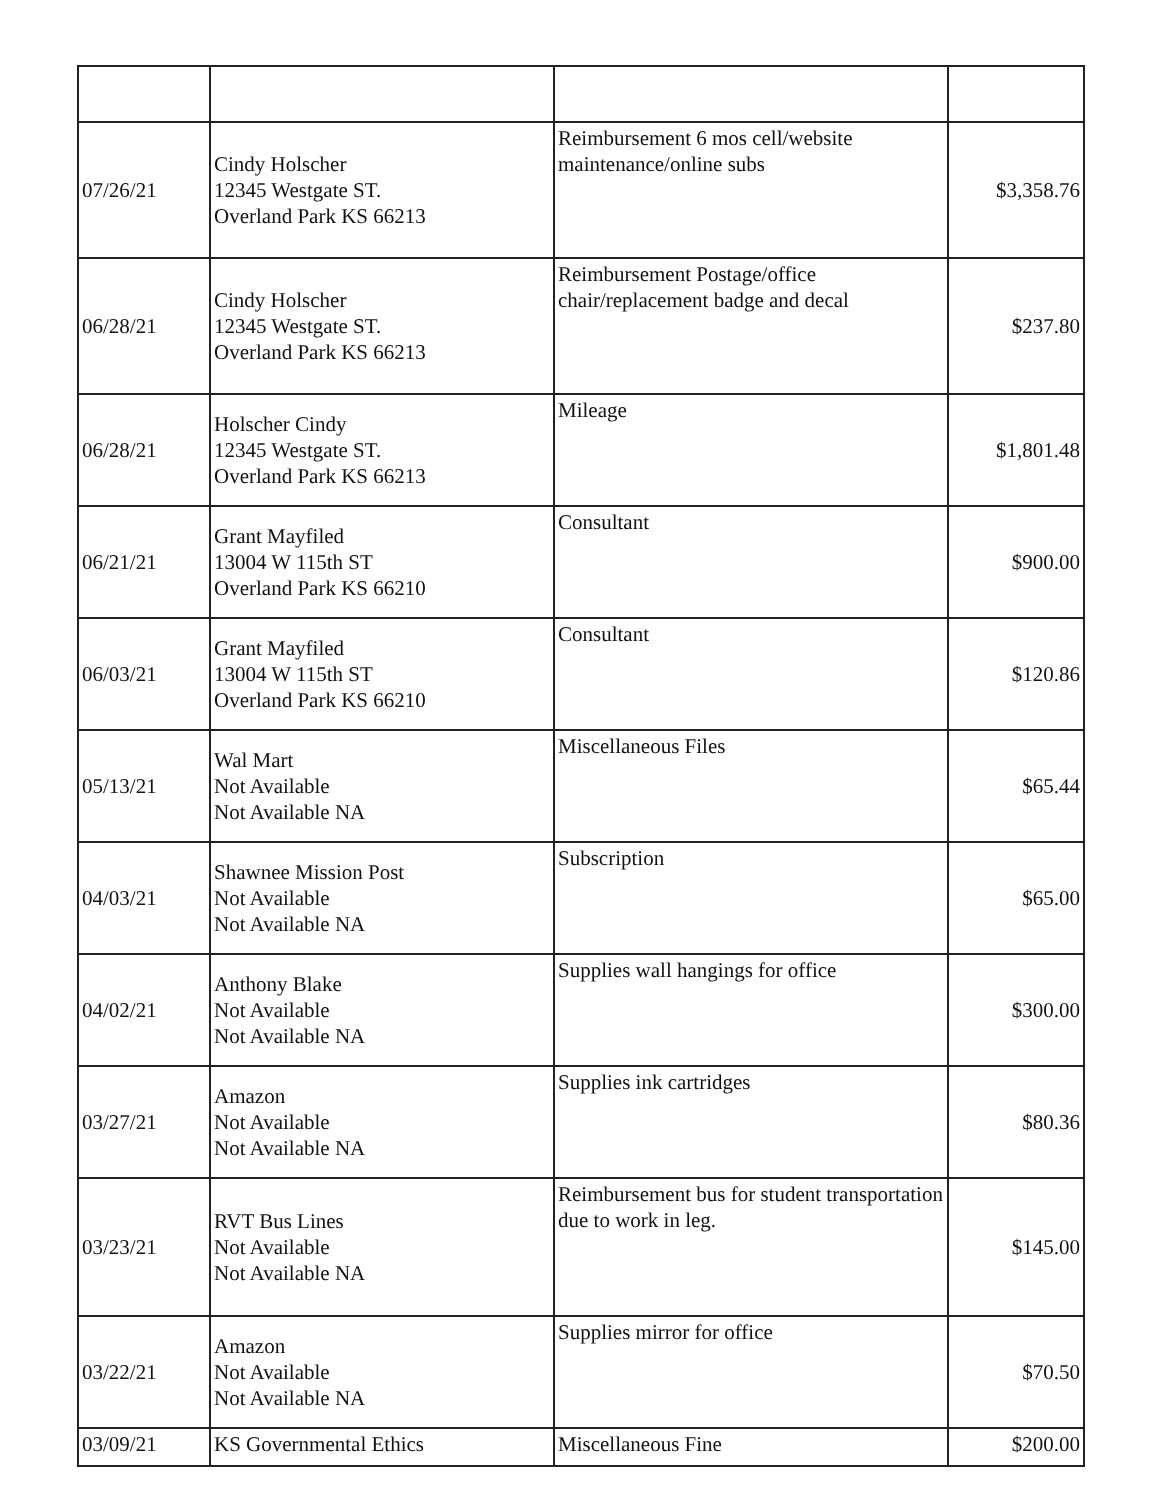| 07/26/21 | Cindy Holscher 12345 Westgate ST. Overland Park KS 66213 | Reimbursement 6 mos cell/website maintenance/online subs | $3,358.76 |
| 06/28/21 | Cindy Holscher 12345 Westgate ST. Overland Park KS 66213 | Reimbursement Postage/office chair/replacement badge and decal | $237.80 |
| 06/28/21 | Holscher Cindy 12345 Westgate ST. Overland Park KS 66213 | Mileage | $1,801.48 |
| 06/21/21 | Grant Mayfiled 13004 W 115th ST Overland Park KS 66210 | Consultant | $900.00 |
| 06/03/21 | Grant Mayfiled 13004 W 115th ST Overland Park KS 66210 | Consultant | $120.86 |
| 05/13/21 | Wal Mart Not Available Not Available NA | Miscellaneous Files | $65.44 |
| 04/03/21 | Shawnee Mission Post Not Available Not Available NA | Subscription | $65.00 |
| 04/02/21 | Anthony Blake Not Available Not Available NA | Supplies wall hangings for office | $300.00 |
| 03/27/21 | Amazon Not Available Not Available NA | Supplies ink cartridges | $80.36 |
| 03/23/21 | RVT Bus Lines Not Available Not Available NA | Reimbursement bus for student transportation due to work in leg. | $145.00 |
| 03/22/21 | Amazon Not Available Not Available NA | Supplies mirror for office | $70.50 |
| 03/09/21 | KS Governmental Ethics | Miscellaneous Fine | $200.00 |